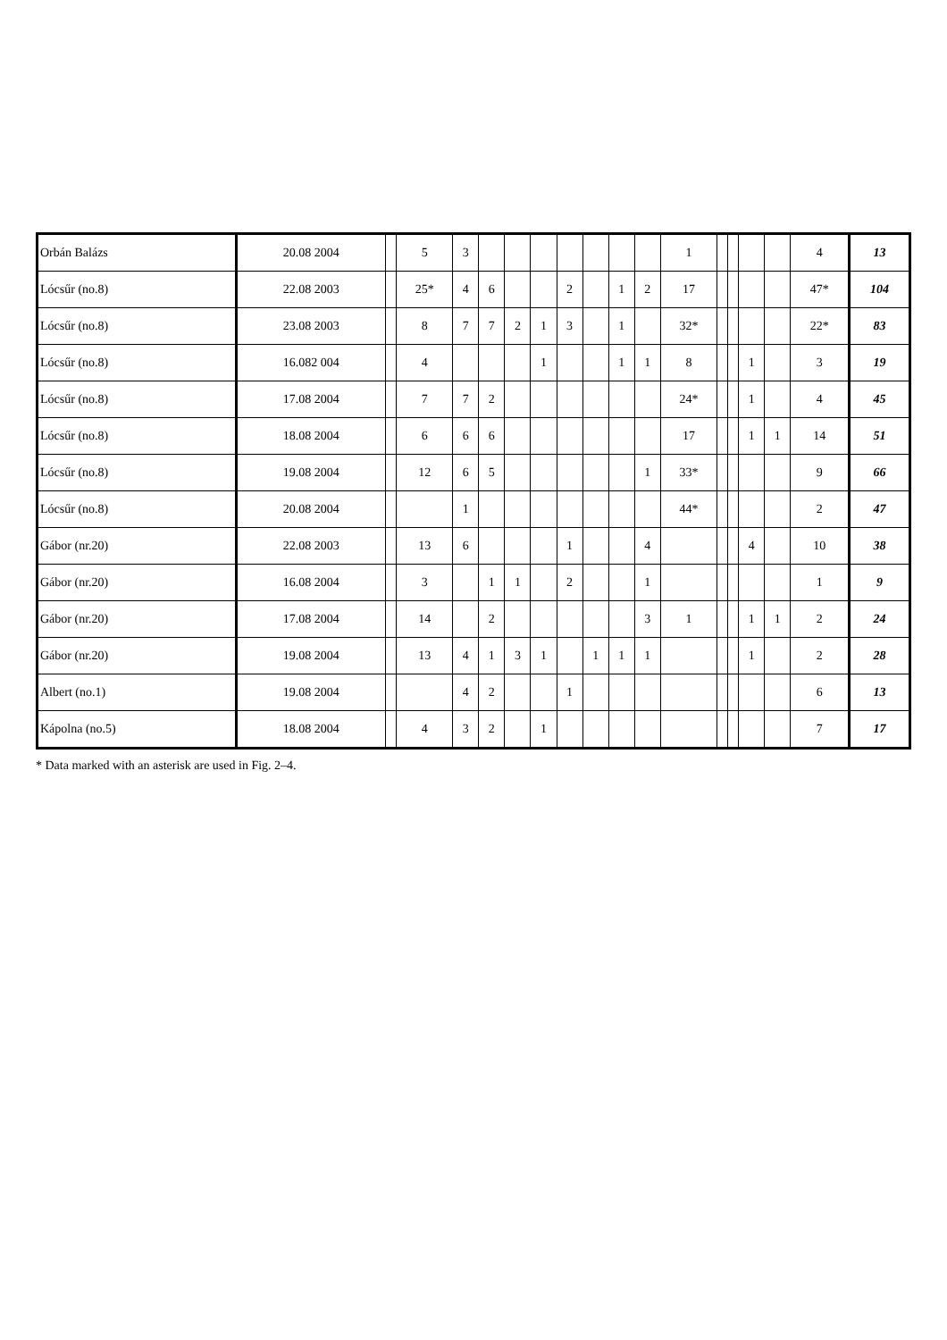| Orbán Balázs | 20.08 2004 | | 5 | 3 | | | | | | | | 1 | | | | | 4 | 13 |
| Lócsűr (no.8) | 22.08 2003 | | 25* | 4 | 6 | | | 2 | | 1 | 2 | 17 | | | | | 47* | 104 |
| Lócsűr (no.8) | 23.08 2003 | | 8 | 7 | 7 | 2 | 1 | 3 | | 1 | | 32* | | | | | 22* | 83 |
| Lócsűr (no.8) | 16.082 004 | | 4 | | | | 1 | | | 1 | 1 | 8 | | | 1 | | 3 | 19 |
| Lócsűr (no.8) | 17.08 2004 | | 7 | 7 | 2 | | | | | | | 24* | | | 1 | | 4 | 45 |
| Lócsűr (no.8) | 18.08 2004 | | 6 | 6 | 6 | | | | | | | 17 | | | 1 | 1 | 14 | 51 |
| Lócsűr (no.8) | 19.08 2004 | | 12 | 6 | 5 | | | | | | 1 | 33* | | | | | 9 | 66 |
| Lócsűr (no.8) | 20.08 2004 | | | 1 | | | | | | | | 44* | | | | | 2 | 47 |
| Gábor (nr.20) | 22.08 2003 | | 13 | 6 | | | | 1 | | | 4 | | | | 4 | | 10 | 38 |
| Gábor (nr.20) | 16.08 2004 | | 3 | | 1 | 1 | | 2 | | | 1 | | | | | | 1 | 9 |
| Gábor (nr.20) | 17.08 2004 | | 14 | | 2 | | | | | | 3 | 1 | | | 1 | 1 | 2 | 24 |
| Gábor (nr.20) | 19.08 2004 | | 13 | 4 | 1 | 3 | 1 | | 1 | 1 | 1 | | | | 1 | | 2 | 28 |
| Albert (no.1) | 19.08 2004 | | | 4 | 2 | | | 1 | | | | | | | | | 6 | 13 |
| Kápolna (no.5) | 18.08 2004 | | 4 | 3 | 2 | | 1 | | | | | | | | | | 7 | 17 |
* Data marked with an asterisk are used in Fig. 2–4.